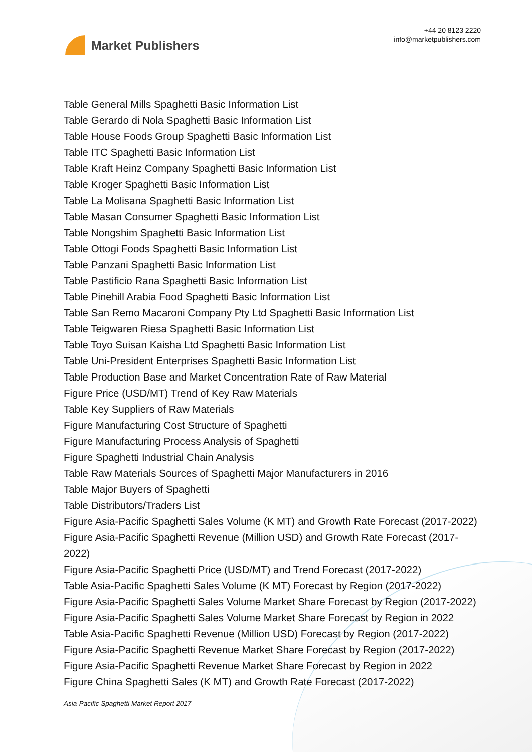Market Publishers
+44 20 8123 2220
info@marketpublishers.com
Table General Mills Spaghetti Basic Information List
Table Gerardo di Nola Spaghetti Basic Information List
Table House Foods Group Spaghetti Basic Information List
Table ITC Spaghetti Basic Information List
Table Kraft Heinz Company Spaghetti Basic Information List
Table Kroger Spaghetti Basic Information List
Table La Molisana Spaghetti Basic Information List
Table Masan Consumer Spaghetti Basic Information List
Table Nongshim Spaghetti Basic Information List
Table Ottogi Foods Spaghetti Basic Information List
Table Panzani Spaghetti Basic Information List
Table Pastificio Rana Spaghetti Basic Information List
Table Pinehill Arabia Food Spaghetti Basic Information List
Table San Remo Macaroni Company Pty Ltd Spaghetti Basic Information List
Table Teigwaren Riesa Spaghetti Basic Information List
Table Toyo Suisan Kaisha Ltd Spaghetti Basic Information List
Table Uni-President Enterprises Spaghetti Basic Information List
Table Production Base and Market Concentration Rate of Raw Material
Figure Price (USD/MT) Trend of Key Raw Materials
Table Key Suppliers of Raw Materials
Figure Manufacturing Cost Structure of Spaghetti
Figure Manufacturing Process Analysis of Spaghetti
Figure Spaghetti Industrial Chain Analysis
Table Raw Materials Sources of Spaghetti Major Manufacturers in 2016
Table Major Buyers of Spaghetti
Table Distributors/Traders List
Figure Asia-Pacific Spaghetti Sales Volume (K MT) and Growth Rate Forecast (2017-2022)
Figure Asia-Pacific Spaghetti Revenue (Million USD) and Growth Rate Forecast (2017-2022)
Figure Asia-Pacific Spaghetti Price (USD/MT) and Trend Forecast (2017-2022)
Table Asia-Pacific Spaghetti Sales Volume (K MT) Forecast by Region (2017-2022)
Figure Asia-Pacific Spaghetti Sales Volume Market Share Forecast by Region (2017-2022)
Figure Asia-Pacific Spaghetti Sales Volume Market Share Forecast by Region in 2022
Table Asia-Pacific Spaghetti Revenue (Million USD) Forecast by Region (2017-2022)
Figure Asia-Pacific Spaghetti Revenue Market Share Forecast by Region (2017-2022)
Figure Asia-Pacific Spaghetti Revenue Market Share Forecast by Region in 2022
Figure China Spaghetti Sales (K MT) and Growth Rate Forecast (2017-2022)
Asia-Pacific Spaghetti Market Report 2017